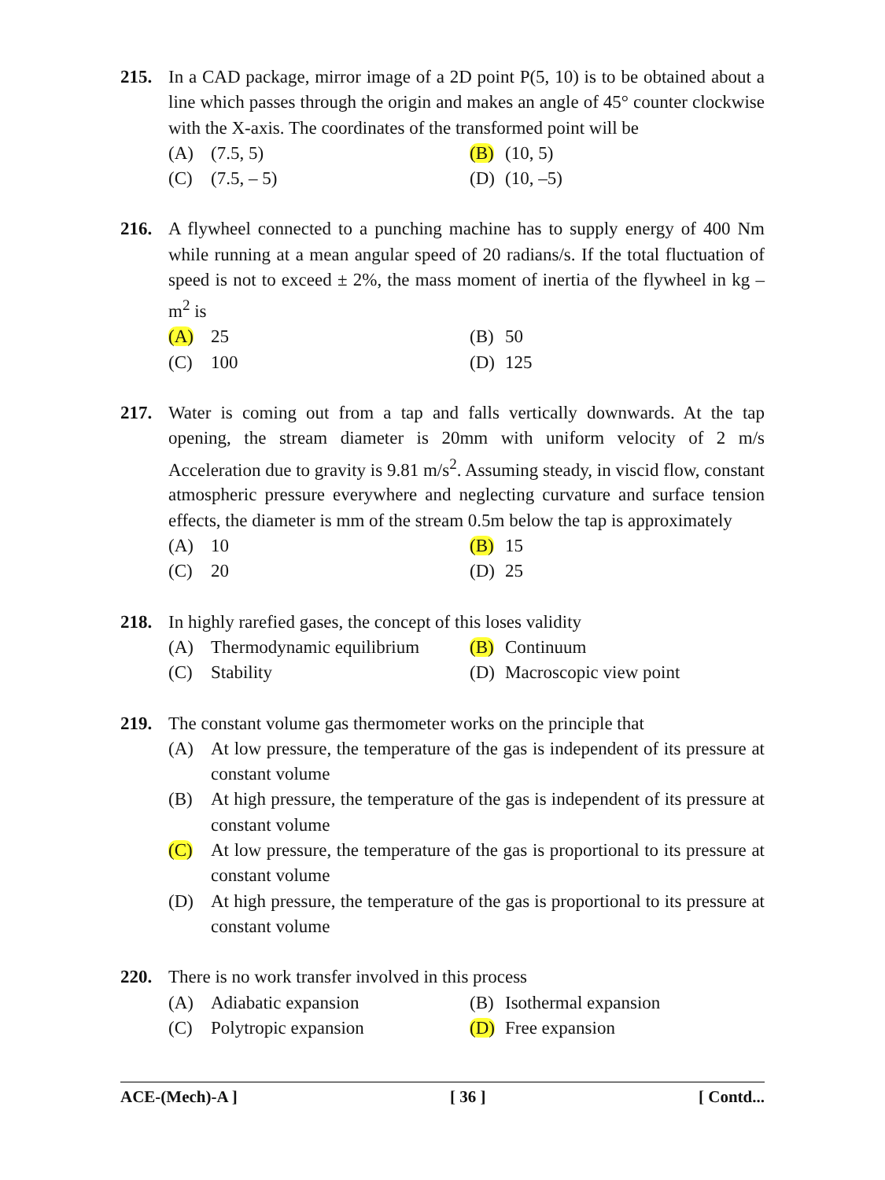215. In a CAD package, mirror image of a 2D point P(5, 10) is to be obtained about a line which passes through the origin and makes an angle of 45° counter clockwise with the X-axis. The coordinates of the transformed point will be
(A) (7.5, 5)
(B) (10, 5)
(C) (7.5, – 5)
(D) (10, –5)
216. A flywheel connected to a punching machine has to supply energy of 400 Nm while running at a mean angular speed of 20 radians/s. If the total fluctuation of speed is not to exceed ± 2%, the mass moment of inertia of the flywheel in kg – m<sup>2</sup> is
(A) 25
(B) 50
(C) 100
(D) 125
217. Water is coming out from a tap and falls vertically downwards. At the tap opening, the stream diameter is 20mm with uniform velocity of 2 m/s Acceleration due to gravity is 9.81 m/s<sup>2</sup>. Assuming steady, in viscid flow, constant atmospheric pressure everywhere and neglecting curvature and surface tension effects, the diameter is mm of the stream 0.5m below the tap is approximately
(A) 10
(B) 15
(C) 20
(D) 25
218. In highly rarefied gases, the concept of this loses validity
(A) Thermodynamic equilibrium
(B) Continuum
(C) Stability
(D) Macroscopic view point
219. The constant volume gas thermometer works on the principle that
(A) At low pressure, the temperature of the gas is independent of its pressure at constant volume
(B) At high pressure, the temperature of the gas is independent of its pressure at constant volume
(C) At low pressure, the temperature of the gas is proportional to its pressure at constant volume
(D) At high pressure, the temperature of the gas is proportional to its pressure at constant volume
220. There is no work transfer involved in this process
(A) Adiabatic expansion
(B) Isothermal expansion
(C) Polytropic expansion
(D) Free expansion
ACE-(Mech)-A ] [ 36 ] [ Contd...